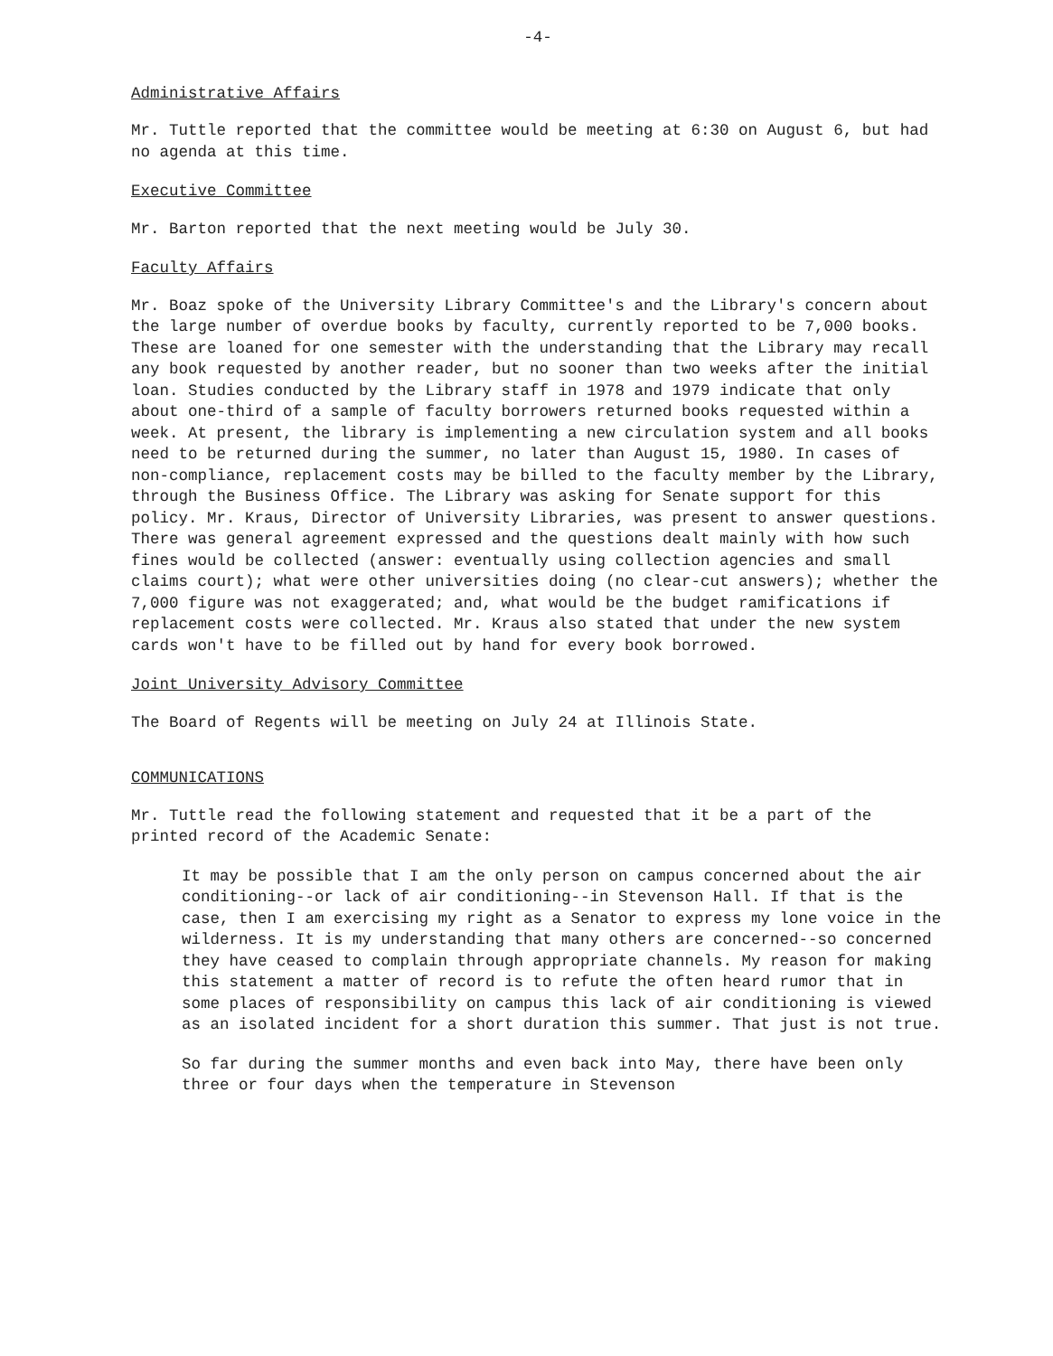-4-
Administrative Affairs
Mr. Tuttle reported that the committee would be meeting at 6:30 on August 6, but had no agenda at this time.
Executive Committee
Mr. Barton reported that the next meeting would be July 30.
Faculty Affairs
Mr. Boaz spoke of the University Library Committee's and the Library's concern about the large number of overdue books by faculty, currently reported to be 7,000 books. These are loaned for one semester with the understanding that the Library may recall any book requested by another reader, but no sooner than two weeks after the initial loan. Studies conducted by the Library staff in 1978 and 1979 indicate that only about one-third of a sample of faculty borrowers returned books requested within a week. At present, the library is implementing a new circulation system and all books need to be returned during the summer, no later than August 15, 1980. In cases of non-compliance, replacement costs may be billed to the faculty member by the Library, through the Business Office. The Library was asking for Senate support for this policy. Mr. Kraus, Director of University Libraries, was present to answer questions. There was general agreement expressed and the questions dealt mainly with how such fines would be collected (answer: eventually using collection agencies and small claims court); what were other universities doing (no clear-cut answers); whether the 7,000 figure was not exaggerated; and, what would be the budget ramifications if replacement costs were collected. Mr. Kraus also stated that under the new system cards won't have to be filled out by hand for every book borrowed.
Joint University Advisory Committee
The Board of Regents will be meeting on July 24 at Illinois State.
COMMUNICATIONS
Mr. Tuttle read the following statement and requested that it be a part of the printed record of the Academic Senate:
It may be possible that I am the only person on campus concerned about the air conditioning--or lack of air conditioning--in Stevenson Hall. If that is the case, then I am exercising my right as a Senator to express my lone voice in the wilderness. It is my understanding that many others are concerned--so concerned they have ceased to complain through appropriate channels. My reason for making this statement a matter of record is to refute the often heard rumor that in some places of responsibility on campus this lack of air conditioning is viewed as an isolated incident for a short duration this summer. That just is not true.
So far during the summer months and even back into May, there have been only three or four days when the temperature in Stevenson